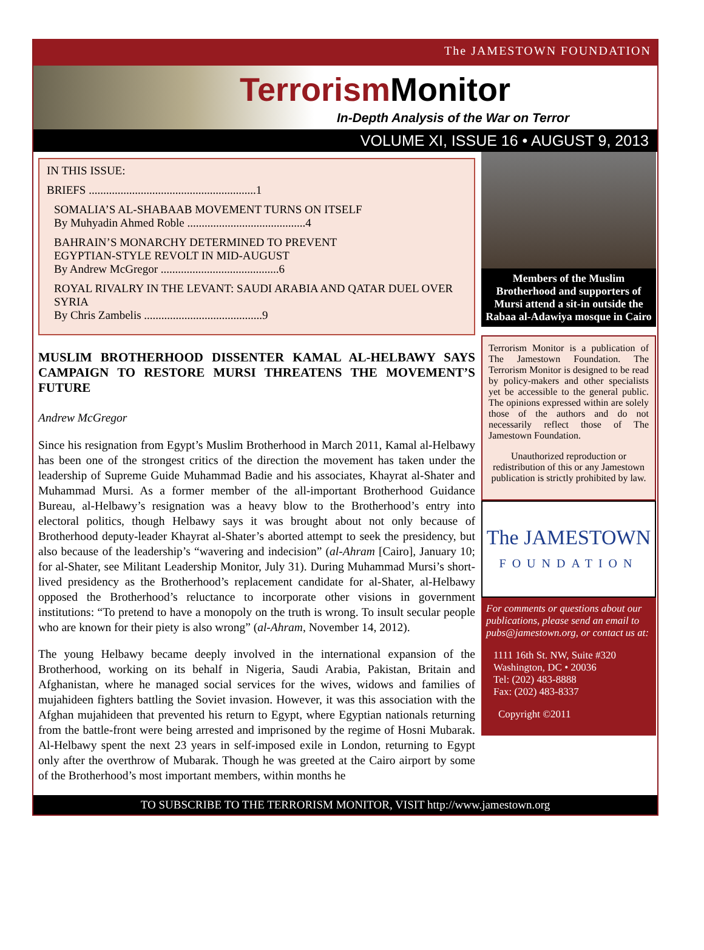The JAMESTOWN FOUNDATION
Terrorism Monitor
In-Depth Analysis of the War on Terror
VOLUME XI, ISSUE 16 • AUGUST 9, 2013
IN THIS ISSUE:
BRIEFS ..........................................................1
SOMALIA’S AL-SHABAAB MOVEMENT TURNS ON ITSELF
By Muhyadin Ahmed Roble .........................................4
BAHRAIN’S MONARCHY DETERMINED TO PREVENT
EGYPTIAN-STYLE REVOLT IN MID-AUGUST
By Andrew McGregor .........................................6
ROYAL RIVALRY IN THE LEVANT: SAUDI ARABIA AND QATAR DUEL OVER SYRIA
By Chris Zambelis .........................................9
MUSLIM BROTHERHOOD DISSENTER KAMAL AL-HELBAWY SAYS CAMPAIGN TO RESTORE MURSI THREATENS THE MOVEMENT’S FUTURE
Andrew McGregor
Since his resignation from Egypt’s Muslim Brotherhood in March 2011, Kamal al-Helbawy has been one of the strongest critics of the direction the movement has taken under the leadership of Supreme Guide Muhammad Badie and his associates, Khayrat al-Shater and Muhammad Mursi. As a former member of the all-important Brotherhood Guidance Bureau, al-Helbawy’s resignation was a heavy blow to the Brotherhood’s entry into electoral politics, though Helbawy says it was brought about not only because of Brotherhood deputy-leader Khayrat al-Shater’s aborted attempt to seek the presidency, but also because of the leadership’s “wavering and indecision” (al-Ahram [Cairo], January 10; for al-Shater, see Militant Leadership Monitor, July 31). During Muhammad Mursi’s short-lived presidency as the Brotherhood’s replacement candidate for al-Shater, al-Helbawy opposed the Brotherhood’s reluctance to incorporate other visions in government institutions: “To pretend to have a monopoly on the truth is wrong. To insult secular people who are known for their piety is also wrong” (al-Ahram, November 14, 2012).
The young Helbawy became deeply involved in the international expansion of the Brotherhood, working on its behalf in Nigeria, Saudi Arabia, Pakistan, Britain and Afghanistan, where he managed social services for the wives, widows and families of mujahideen fighters battling the Soviet invasion. However, it was this association with the Afghan mujahideen that prevented his return to Egypt, where Egyptian nationals returning from the battle-front were being arrested and imprisoned by the regime of Hosni Mubarak. Al-Helbawy spent the next 23 years in self-imposed exile in London, returning to Egypt only after the overthrow of Mubarak. Though he was greeted at the Cairo airport by some of the Brotherhood’s most important members, within months he
Members of the Muslim Brotherhood and supporters of Mursi attend a sit-in outside the Rabaa al-Adawiya mosque in Cairo
Terrorism Monitor is a publication of The Jamestown Foundation. The Terrorism Monitor is designed to be read by policy-makers and other specialists yet be accessible to the general public. The opinions expressed within are solely those of the authors and do not necessarily reflect those of The Jamestown Foundation.
Unauthorized reproduction or redistribution of this or any Jamestown publication is strictly prohibited by law.
The JAMESTOWN
FOUNDATION
For comments or questions about our publications, please send an email to pubs@jamestown.org, or contact us at:
1111 16th St. NW, Suite #320
Washington, DC • 20036
Tel: (202) 483-8888
Fax: (202) 483-8337
Copyright ©2011
TO SUBSCRIBE TO THE TERRORISM MONITOR, VISIT http://www.jamestown.org